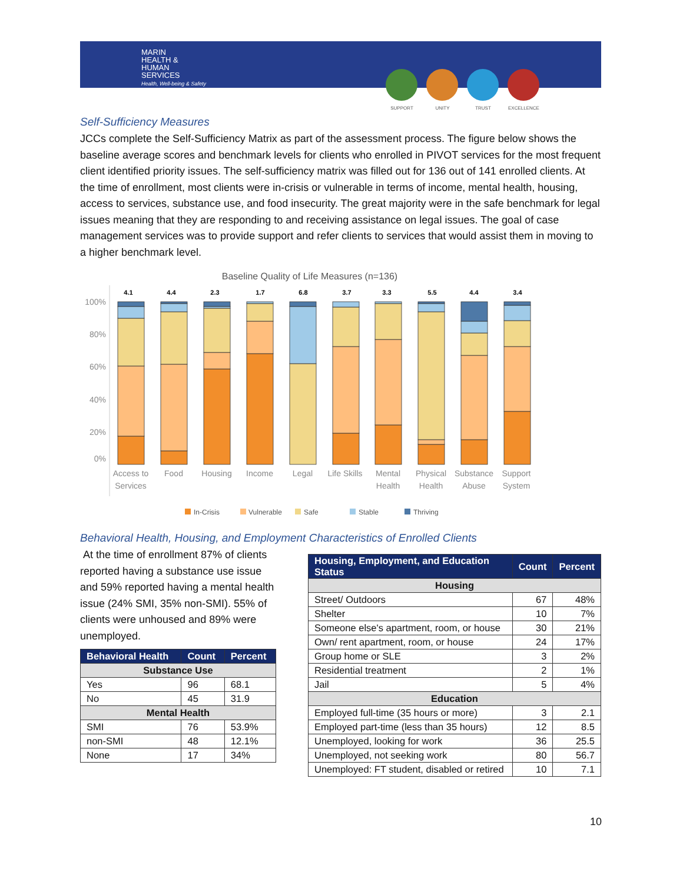MARIN
HEALTH &
HUMAN
SERVICES
Health, Well-being & Safety
SUPPORT UNITY TRUST EXCELLENCE
Self-Sufficiency Measures
JCCs complete the Self-Sufficiency Matrix as part of the assessment process. The figure below shows the baseline average scores and benchmark levels for clients who enrolled in PIVOT services for the most frequent client identified priority issues. The self-sufficiency matrix was filled out for 136 out of 141 enrolled clients. At the time of enrollment, most clients were in-crisis or vulnerable in terms of income, mental health, housing, access to services, substance use, and food insecurity. The great majority were in the safe benchmark for legal issues meaning that they are responding to and receiving assistance on legal issues. The goal of case management services was to provide support and refer clients to services that would assist them in moving to a higher benchmark level.
Baseline Quality of Life Measures (n=136)
100%
80%
60%
40%
20%
0%
4.1
4.4
2.3
1.7
6.8
3.7
3.3
5.5
4.4
3.4
Access to
Services
Food
Housing
Income
Legal
Life Skills
Mental
Health
Physical
Health
Substance
Abuse
Support
System
In-Crisis
Vulnerable
Safe
Stable
Thriving
Behavioral Health, Housing, and Employment Characteristics of Enrolled Clients
At the time of enrollment 87% of clients reported having a substance use issue and 59% reported having a mental health issue (24% SMI, 35% non-SMI). 55% of clients were unhoused and 89% were unemployed.
| Behavioral Health | Count | Percent |
| --- | --- | --- |
| Substance Use | | |
| Yes | 96 | 68.1 |
| No | 45 | 31.9 |
| Mental Health | | |
| SMI | 76 | 53.9% |
| non-SMI | 48 | 12.1% |
| None | 17 | 34% |
| Housing, Employment, and Education Status | Count | Percent |
| --- | --- | --- |
| Housing | | |
| Street/ Outdoors | 67 | 48% |
| Shelter | 10 | 7% |
| Someone else's apartment, room, or house | 30 | 21% |
| Own/ rent apartment, room, or house | 24 | 17% |
| Group home or SLE | 3 | 2% |
| Residential treatment | 2 | 1% |
| Jail | 5 | 4% |
| Education | | |
| Employed full-time (35 hours or more) | 3 | 2.1 |
| Employed part-time (less than 35 hours) | 12 | 8.5 |
| Unemployed, looking for work | 36 | 25.5 |
| Unemployed, not seeking work | 80 | 56.7 |
| Unemployed: FT student, disabled or retired | 10 | 7.1 |
10